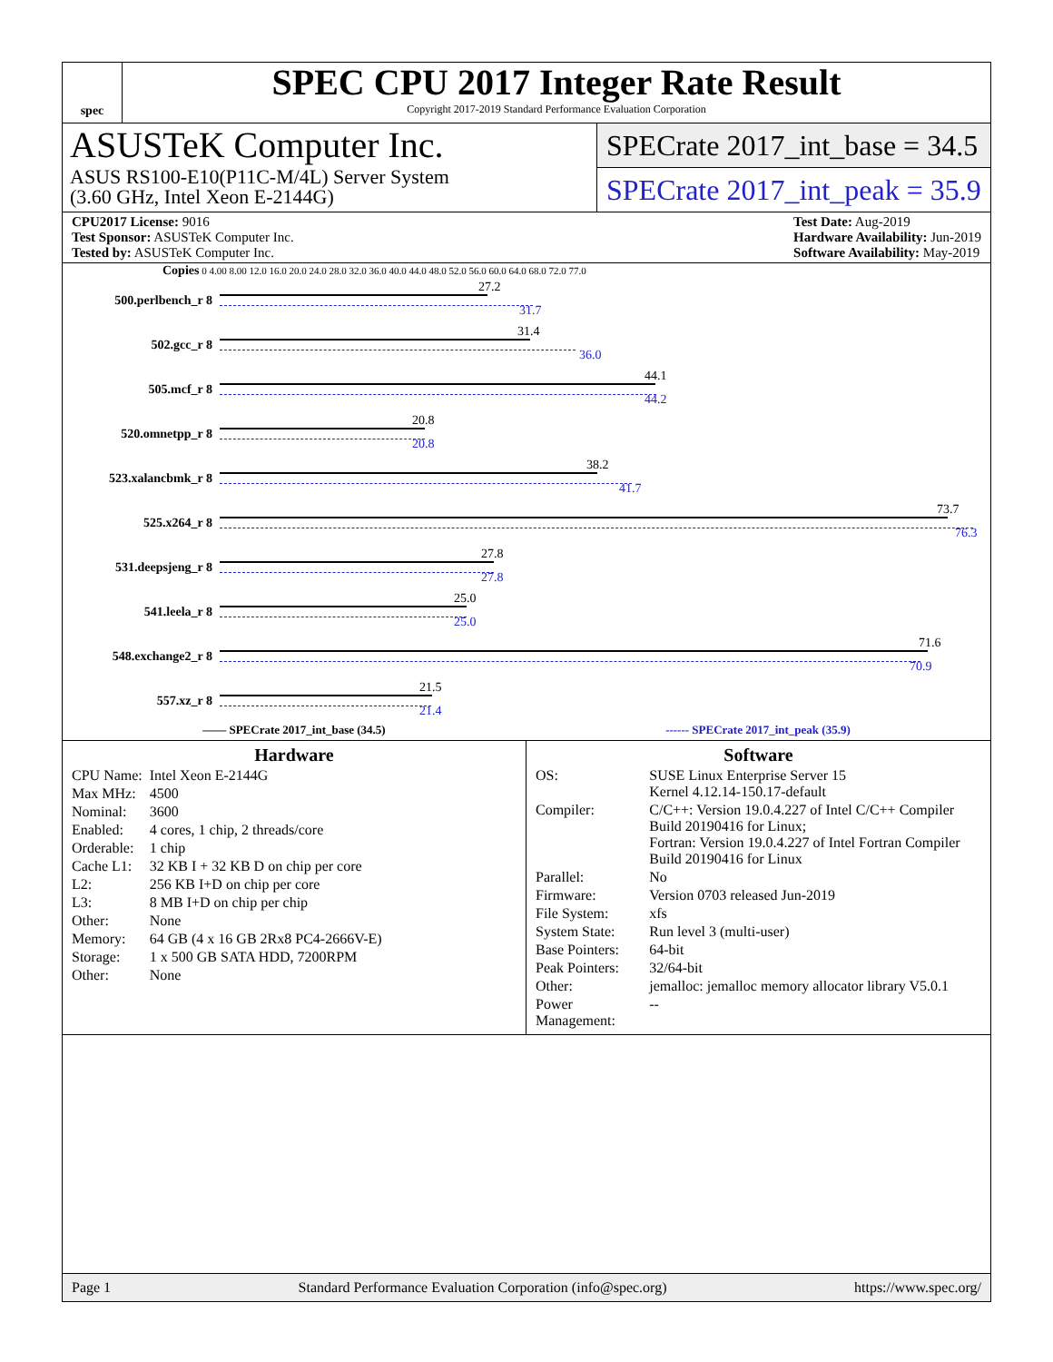spec
SPEC CPU 2017 Integer Rate Result
Copyright 2017-2019 Standard Performance Evaluation Corporation
ASUSTeK Computer Inc.
ASUS RS100-E10(P11C-M/4L) Server System
(3.60 GHz, Intel Xeon E-2144G)
SPECrate 2017_int_base = 34.5
SPECrate 2017_int_peak = 35.9
CPU2017 License: 9016
Test Sponsor: ASUSTeK Computer Inc.
Tested by: ASUSTeK Computer Inc.
Test Date: Aug-2019
Hardware Availability: Jun-2019
Software Availability: May-2019
Copies 0 4.00 8.00 12.0 16.0 20.0 24.0 28.0 32.0 36.0 40.0 44.0 48.0 52.0 56.0 60.0 64.0 68.0 72.0 77.0
500.perlbench_r 8
27.2
31.7
502.gcc_r 8
31.4
36.0
505.mcf_r 8
44.1
44.2
520.omnetpp_r 8
20.8
20.8
523.xalancbmk_r 8
38.2
41.7
525.x264_r 8
73.7
76.3
531.deepsjeng_r 8
27.8
27.8
541.leela_r 8
25.0
25.0
548.exchange2_r 8
71.6
70.9
557.xz_r 8
21.5
21.4
—— SPECrate 2017_int_base (34.5) ------ SPECrate 2017_int_peak (35.9)
Hardware
| CPU Name: | Intel Xeon E-2144G |
| Max MHz: | 4500 |
| Nominal: | 3600 |
| Enabled: | 4 cores, 1 chip, 2 threads/core |
| Orderable: | 1 chip |
| Cache L1: | 32 KB I + 32 KB D on chip per core |
| L2: | 256 KB I+D on chip per core |
| L3: | 8 MB I+D on chip per chip |
| Other: | None |
| Memory: | 64 GB (4 x 16 GB 2Rx8 PC4-2666V-E) |
| Storage: | 1 x 500 GB SATA HDD, 7200RPM |
| Other: | None |
Software
| OS: | SUSE Linux Enterprise Server 15 Kernel 4.12.14-150.17-default |
| Compiler: | C/C++: Version 19.0.4.227 of Intel C/C++ Compiler Build 20190416 for Linux; Fortran: Version 19.0.4.227 of Intel Fortran Compiler Build 20190416 for Linux |
| Parallel: | No |
| Firmware: | Version 0703 released Jun-2019 |
| File System: | xfs |
| System State: | Run level 3 (multi-user) |
| Base Pointers: | 64-bit |
| Peak Pointers: | 32/64-bit |
| Other: | jemalloc: jemalloc memory allocator library V5.0.1 |
| Power Management: | -- |
Page 1 Standard Performance Evaluation Corporation (info@spec.org) https://www.spec.org/